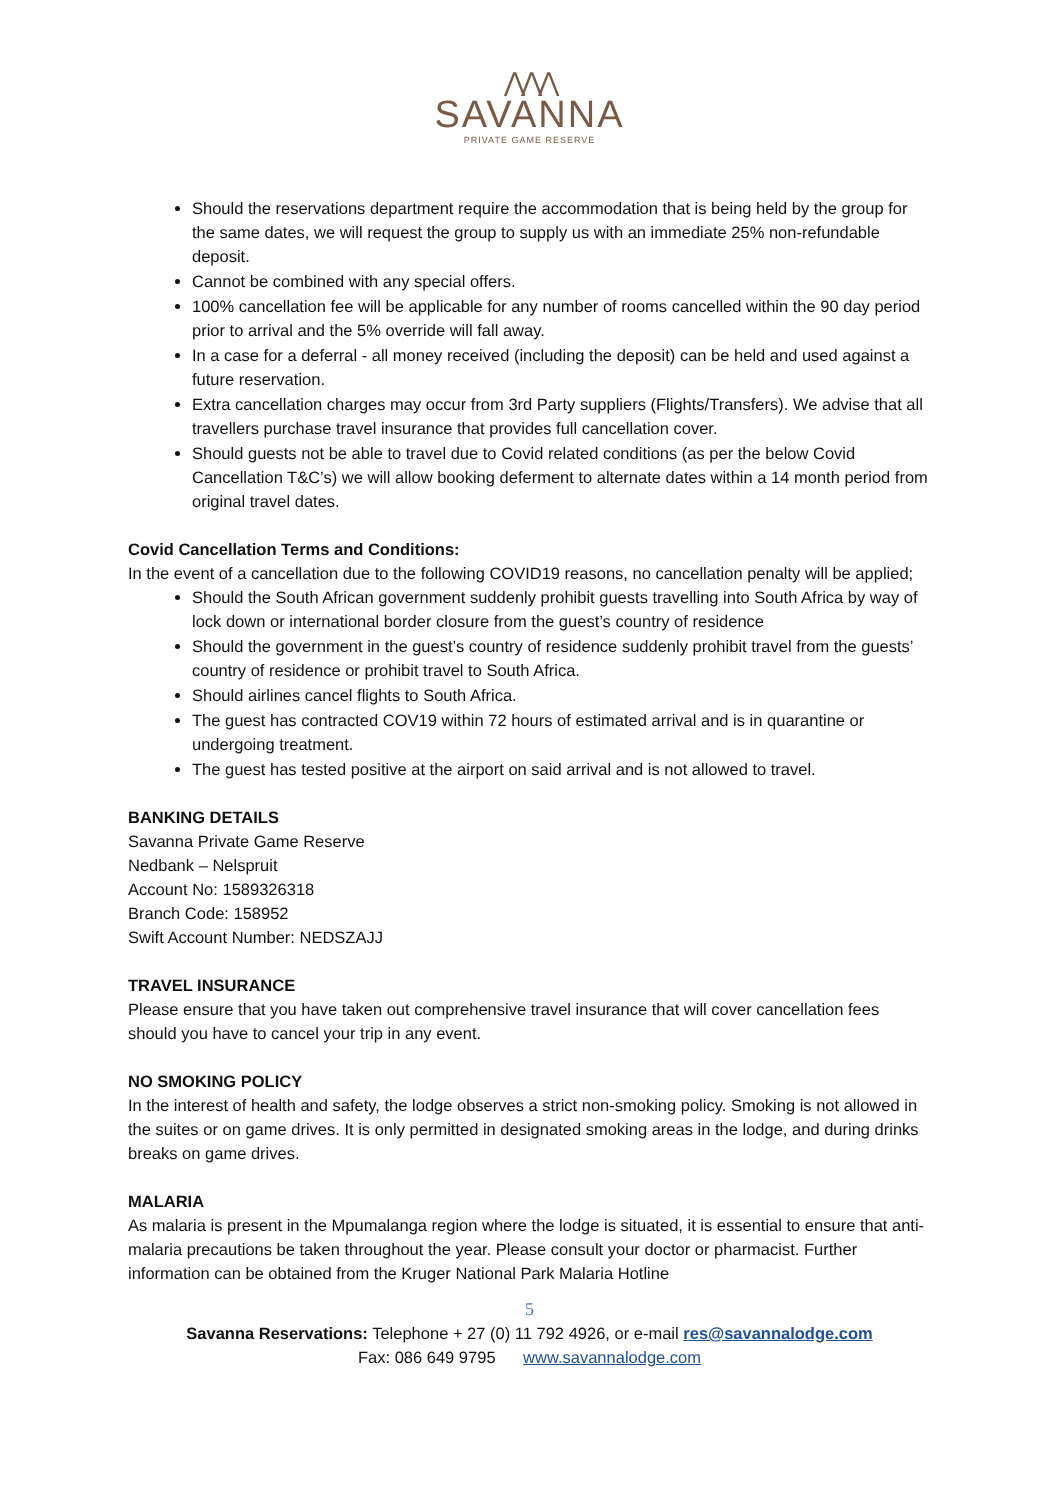⋀⋀⋀
SAVANNA
PRIVATE GAME RESERVE
Should the reservations department require the accommodation that is being held by the group for the same dates, we will request the group to supply us with an immediate 25% non-refundable deposit.
Cannot be combined with any special offers.
100% cancellation fee will be applicable for any number of rooms cancelled within the 90 day period prior to arrival and the 5% override will fall away.
In a case for a deferral - all money received (including the deposit) can be held and used against a future reservation.
Extra cancellation charges may occur from 3rd Party suppliers (Flights/Transfers). We advise that all travellers purchase travel insurance that provides full cancellation cover.
Should guests not be able to travel due to Covid related conditions (as per the below Covid Cancellation T&C’s) we will allow booking deferment to alternate dates within a 14 month period from original travel dates.
Covid Cancellation Terms and Conditions:
In the event of a cancellation due to the following COVID19 reasons, no cancellation penalty will be applied;
Should the South African government suddenly prohibit guests travelling into South Africa by way of lock down or international border closure from the guest’s country of residence
Should the government in the guest’s country of residence suddenly prohibit travel from the guests’ country of residence or prohibit travel to South Africa.
Should airlines cancel flights to South Africa.
The guest has contracted COV19 within 72 hours of estimated arrival and is in quarantine or undergoing treatment.
The guest has tested positive at the airport on said arrival and is not allowed to travel.
BANKING DETAILS
Savanna Private Game Reserve
Nedbank – Nelspruit
Account No: 1589326318
Branch Code: 158952
Swift Account Number: NEDSZAJJ
TRAVEL INSURANCE
Please ensure that you have taken out comprehensive travel insurance that will cover cancellation fees should you have to cancel your trip in any event.
NO SMOKING POLICY
In the interest of health and safety, the lodge observes a strict non-smoking policy. Smoking is not allowed in the suites or on game drives. It is only permitted in designated smoking areas in the lodge, and during drinks breaks on game drives.
MALARIA
As malaria is present in the Mpumalanga region where the lodge is situated, it is essential to ensure that anti-malaria precautions be taken throughout the year. Please consult your doctor or pharmacist. Further information can be obtained from the Kruger National Park Malaria Hotline
5
Savanna Reservations: Telephone + 27 (0) 11 792 4926, or e-mail res@savannalodge.com
Fax: 086 649 9795 www.savannalodge.com